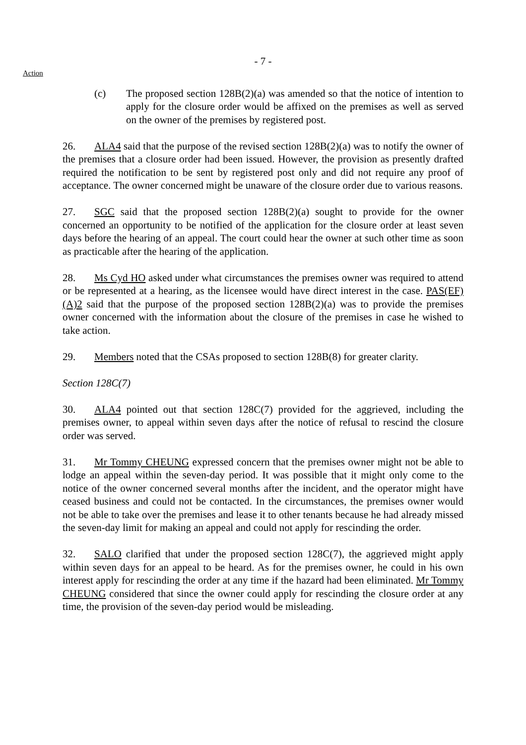- 7 -
Action
(c) The proposed section 128B(2)(a) was amended so that the notice of intention to apply for the closure order would be affixed on the premises as well as served on the owner of the premises by registered post.
26. ALA4 said that the purpose of the revised section 128B(2)(a) was to notify the owner of the premises that a closure order had been issued. However, the provision as presently drafted required the notification to be sent by registered post only and did not require any proof of acceptance. The owner concerned might be unaware of the closure order due to various reasons.
27. SGC said that the proposed section 128B(2)(a) sought to provide for the owner concerned an opportunity to be notified of the application for the closure order at least seven days before the hearing of an appeal. The court could hear the owner at such other time as soon as practicable after the hearing of the application.
28. Ms Cyd HO asked under what circumstances the premises owner was required to attend or be represented at a hearing, as the licensee would have direct interest in the case. PAS(EF)(A)2 said that the purpose of the proposed section 128B(2)(a) was to provide the premises owner concerned with the information about the closure of the premises in case he wished to take action.
29. Members noted that the CSAs proposed to section 128B(8) for greater clarity.
Section 128C(7)
30. ALA4 pointed out that section 128C(7) provided for the aggrieved, including the premises owner, to appeal within seven days after the notice of refusal to rescind the closure order was served.
31. Mr Tommy CHEUNG expressed concern that the premises owner might not be able to lodge an appeal within the seven-day period. It was possible that it might only come to the notice of the owner concerned several months after the incident, and the operator might have ceased business and could not be contacted. In the circumstances, the premises owner would not be able to take over the premises and lease it to other tenants because he had already missed the seven-day limit for making an appeal and could not apply for rescinding the order.
32. SALO clarified that under the proposed section 128C(7), the aggrieved might apply within seven days for an appeal to be heard. As for the premises owner, he could in his own interest apply for rescinding the order at any time if the hazard had been eliminated. Mr Tommy CHEUNG considered that since the owner could apply for rescinding the closure order at any time, the provision of the seven-day period would be misleading.